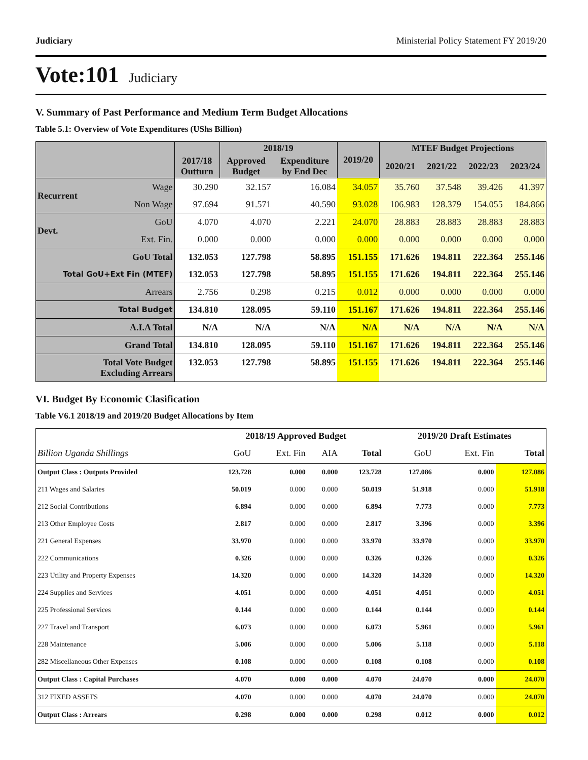Judiciary Ministerial Policy Statement FY 2019/20
Vote:101 Judiciary
V. Summary of Past Performance and Medium Term Budget Allocations
Table 5.1: Overview of Vote Expenditures (UShs Billion)
| | | 2017/18 Outturn | 2018/19 | | 2019/20 | MTEF Budget Projections | | | |
| --- | --- | --- | --- | --- | --- | --- | --- | --- | --- |
| | | | Approved Budget | Expenditure by End Dec | | 2020/21 | 2021/22 | 2022/23 | 2023/24 |
| Recurrent | Wage | 30.290 | 32.157 | 16.084 | 34.057 | 35.760 | 37.548 | 39.426 | 41.397 |
| | Non Wage | 97.694 | 91.571 | 40.590 | 93.028 | 106.983 | 128.379 | 154.055 | 184.866 |
| Devt. | GoU | 4.070 | 4.070 | 2.221 | 24.070 | 28.883 | 28.883 | 28.883 | 28.883 |
| | Ext. Fin. | 0.000 | 0.000 | 0.000 | 0.000 | 0.000 | 0.000 | 0.000 | 0.000 |
| GoU Total | | 132.053 | 127.798 | 58.895 | 151.155 | 171.626 | 194.811 | 222.364 | 255.146 |
| Total GoU+Ext Fin (MTEF) | | 132.053 | 127.798 | 58.895 | 151.155 | 171.626 | 194.811 | 222.364 | 255.146 |
| Arrears | | 2.756 | 0.298 | 0.215 | 0.012 | 0.000 | 0.000 | 0.000 | 0.000 |
| Total Budget | | 134.810 | 128.095 | 59.110 | 151.167 | 171.626 | 194.811 | 222.364 | 255.146 |
| A.I.A Total | | N/A | N/A | N/A | N/A | N/A | N/A | N/A | N/A |
| Grand Total | | 134.810 | 128.095 | 59.110 | 151.167 | 171.626 | 194.811 | 222.364 | 255.146 |
| Total Vote Budget Excluding Arrears | | 132.053 | 127.798 | 58.895 | 151.155 | 171.626 | 194.811 | 222.364 | 255.146 |
VI. Budget By Economic Clasification
Table V6.1 2018/19 and 2019/20 Budget Allocations by Item
| | 2018/19 Approved Budget | | | | 2019/20 Draft Estimates | | |
| --- | --- | --- | --- | --- | --- | --- | --- |
| Billion Uganda Shillings | GoU | Ext. Fin | AIA | Total | GoU | Ext. Fin | Total |
| Output Class : Outputs Provided | 123.728 | 0.000 | 0.000 | 123.728 | 127.086 | 0.000 | 127.086 |
| 211 Wages and Salaries | 50.019 | 0.000 | 0.000 | 50.019 | 51.918 | 0.000 | 51.918 |
| 212 Social Contributions | 6.894 | 0.000 | 0.000 | 6.894 | 7.773 | 0.000 | 7.773 |
| 213 Other Employee Costs | 2.817 | 0.000 | 0.000 | 2.817 | 3.396 | 0.000 | 3.396 |
| 221 General Expenses | 33.970 | 0.000 | 0.000 | 33.970 | 33.970 | 0.000 | 33.970 |
| 222 Communications | 0.326 | 0.000 | 0.000 | 0.326 | 0.326 | 0.000 | 0.326 |
| 223 Utility and Property Expenses | 14.320 | 0.000 | 0.000 | 14.320 | 14.320 | 0.000 | 14.320 |
| 224 Supplies and Services | 4.051 | 0.000 | 0.000 | 4.051 | 4.051 | 0.000 | 4.051 |
| 225 Professional Services | 0.144 | 0.000 | 0.000 | 0.144 | 0.144 | 0.000 | 0.144 |
| 227 Travel and Transport | 6.073 | 0.000 | 0.000 | 6.073 | 5.961 | 0.000 | 5.961 |
| 228 Maintenance | 5.006 | 0.000 | 0.000 | 5.006 | 5.118 | 0.000 | 5.118 |
| 282 Miscellaneous Other Expenses | 0.108 | 0.000 | 0.000 | 0.108 | 0.108 | 0.000 | 0.108 |
| Output Class : Capital Purchases | 4.070 | 0.000 | 0.000 | 4.070 | 24.070 | 0.000 | 24.070 |
| 312 FIXED ASSETS | 4.070 | 0.000 | 0.000 | 4.070 | 24.070 | 0.000 | 24.070 |
| Output Class : Arrears | 0.298 | 0.000 | 0.000 | 0.298 | 0.012 | 0.000 | 0.012 |